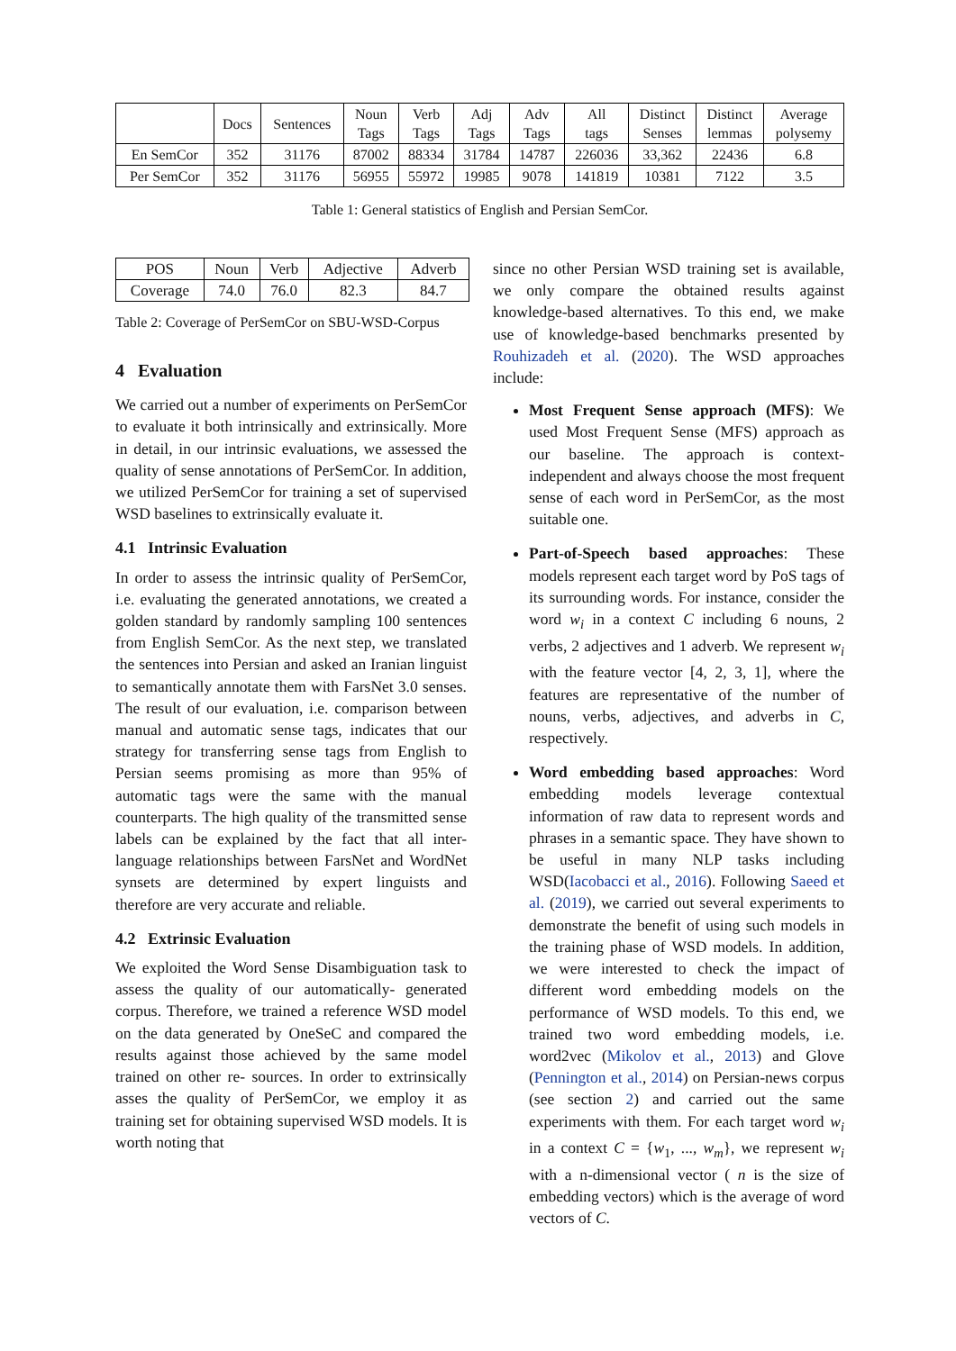| | Docs | Sentences | Noun Tags | Verb Tags | Adj Tags | Adv Tags | All tags | Distinct Senses | Distinct lemmas | Average polysemy |
| --- | --- | --- | --- | --- | --- | --- | --- | --- | --- | --- |
| En SemCor | 352 | 31176 | 87002 | 88334 | 31784 | 14787 | 226036 | 33,362 | 22436 | 6.8 |
| Per SemCor | 352 | 31176 | 56955 | 55972 | 19985 | 9078 | 141819 | 10381 | 7122 | 3.5 |
Table 1: General statistics of English and Persian SemCor.
| POS | Noun | Verb | Adjective | Adverb |
| Coverage | 74.0 | 76.0 | 82.3 | 84.7 |
Table 2: Coverage of PerSemCor on SBU-WSD-Corpus
4 Evaluation
We carried out a number of experiments on PerSemCor to evaluate it both intrinsically and extrinsically. More in detail, in our intrinsic evaluations, we assessed the quality of sense annotations of PerSemCor. In addition, we utilized PerSemCor for training a set of supervised WSD baselines to extrinsically evaluate it.
4.1 Intrinsic Evaluation
In order to assess the intrinsic quality of PerSemCor, i.e. evaluating the generated annotations, we created a golden standard by randomly sampling 100 sentences from English SemCor. As the next step, we translated the sentences into Persian and asked an Iranian linguist to semantically annotate them with FarsNet 3.0 senses. The result of our evaluation, i.e. comparison between manual and automatic sense tags, indicates that our strategy for transferring sense tags from English to Persian seems promising as more than 95% of automatic tags were the same with the manual counterparts. The high quality of the transmitted sense labels can be explained by the fact that all inter-language relationships between FarsNet and WordNet synsets are determined by expert linguists and therefore are very accurate and reliable.
4.2 Extrinsic Evaluation
We exploited the Word Sense Disambiguation task to assess the quality of our automatically- generated corpus. Therefore, we trained a reference WSD model on the data generated by OneSeC and compared the results against those achieved by the same model trained on other re- sources. In order to extrinsically asses the quality of PerSemCor, we employ it as training set for obtaining supervised WSD models. It is worth noting that
since no other Persian WSD training set is available, we only compare the obtained results against knowledge-based alternatives. To this end, we make use of knowledge-based benchmarks presented by Rouhizadeh et al. (2020). The WSD approaches include:
Most Frequent Sense approach (MFS): We used Most Frequent Sense (MFS) approach as our baseline. The approach is context-independent and always choose the most frequent sense of each word in PerSemCor, as the most suitable one.
Part-of-Speech based approaches: These models represent each target word by PoS tags of its surrounding words. For instance, consider the word w<sub>i</sub> in a context C including 6 nouns, 2 verbs, 2 adjectives and 1 adverb. We represent w<sub>i</sub> with the feature vector [4, 2, 3, 1], where the features are representative of the number of nouns, verbs, adjectives, and adverbs in C, respectively.
Word embedding based approaches: Word embedding models leverage contextual information of raw data to represent words and phrases in a semantic space. They have shown to be useful in many NLP tasks including WSD(Iacobacci et al., 2016). Following Saeed et al. (2019), we carried out several experiments to demonstrate the benefit of using such models in the training phase of WSD models. In addition, we were interested to check the impact of different word embedding models on the performance of WSD models. To this end, we trained two word embedding models, i.e. word2vec (Mikolov et al., 2013) and Glove (Pennington et al., 2014) on Persian-news corpus (see section 2) and carried out the same experiments with them. For each target word w<sub>i</sub> in a context C = {w<sub>1</sub>, ..., w<sub>m</sub>}, we represent w<sub>i</sub> with a n-dimensional vector ( n is the size of embedding vectors) which is the average of word vectors of C.